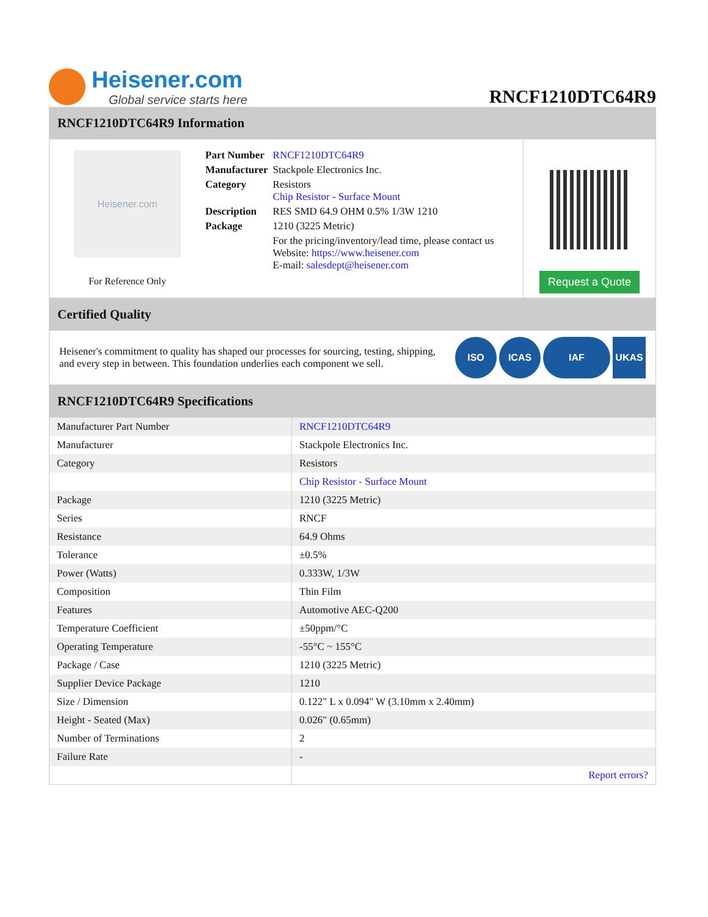Heisener.com
Global service starts here
RNCF1210DTC64R9
RNCF1210DTC64R9 Information
Heisener.com
For Reference Only
| Part Number | RNCF1210DTC64R9 |
| Manufacturer | Stackpole Electronics Inc. |
| Category | Resistors Chip Resistor - Surface Mount |
| Description | RES SMD 64.9 OHM 0.5% 1/3W 1210 |
| Package | 1210 (3225 Metric) |
| | For the pricing/inventory/lead time, please contact us Website: https://www.heisener.com E-mail: salesdept@heisener.com |
Request a Quote
Certified Quality
Heisener's commitment to quality has shaped our processes for sourcing, testing, shipping, and every step in between. This foundation underlies each component we sell.
ISO ICAS IAF UKAS
RNCF1210DTC64R9 Specifications
| Manufacturer Part Number | RNCF1210DTC64R9 |
| Manufacturer | Stackpole Electronics Inc. |
| Category | Resistors |
| | Chip Resistor - Surface Mount |
| Package | 1210 (3225 Metric) |
| Series | RNCF |
| Resistance | 64.9 Ohms |
| Tolerance | ±0.5% |
| Power (Watts) | 0.333W, 1/3W |
| Composition | Thin Film |
| Features | Automotive AEC-Q200 |
| Temperature Coefficient | ±50ppm/°C |
| Operating Temperature | -55°C ~ 155°C |
| Package / Case | 1210 (3225 Metric) |
| Supplier Device Package | 1210 |
| Size / Dimension | 0.122" L x 0.094" W (3.10mm x 2.40mm) |
| Height - Seated (Max) | 0.026" (0.65mm) |
| Number of Terminations | 2 |
| Failure Rate | - |
| | Report errors? |